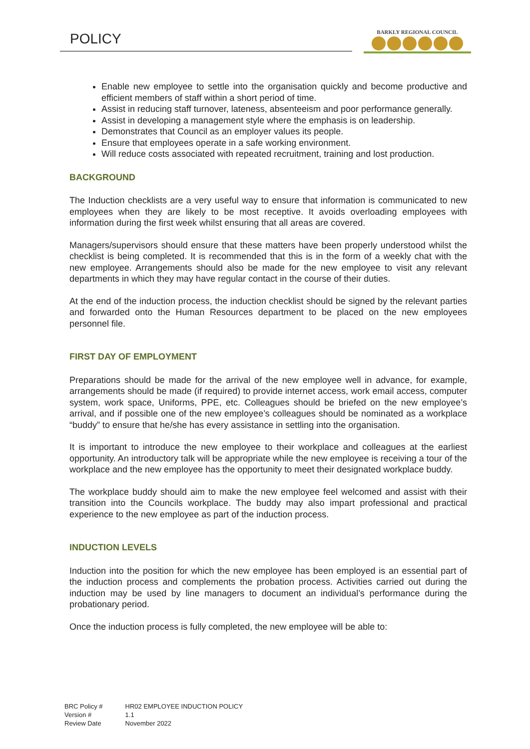POLICY BARKLY REGIONAL COUNCIL
Enable new employee to settle into the organisation quickly and become productive and efficient members of staff within a short period of time.
Assist in reducing staff turnover, lateness, absenteeism and poor performance generally.
Assist in developing a management style where the emphasis is on leadership.
Demonstrates that Council as an employer values its people.
Ensure that employees operate in a safe working environment.
Will reduce costs associated with repeated recruitment, training and lost production.
BACKGROUND
The Induction checklists are a very useful way to ensure that information is communicated to new employees when they are likely to be most receptive. It avoids overloading employees with information during the first week whilst ensuring that all areas are covered.
Managers/supervisors should ensure that these matters have been properly understood whilst the checklist is being completed. It is recommended that this is in the form of a weekly chat with the new employee. Arrangements should also be made for the new employee to visit any relevant departments in which they may have regular contact in the course of their duties.
At the end of the induction process, the induction checklist should be signed by the relevant parties and forwarded onto the Human Resources department to be placed on the new employees personnel file.
FIRST DAY OF EMPLOYMENT
Preparations should be made for the arrival of the new employee well in advance, for example, arrangements should be made (if required) to provide internet access, work email access, computer system, work space, Uniforms, PPE, etc. Colleagues should be briefed on the new employee’s arrival, and if possible one of the new employee’s colleagues should be nominated as a workplace “buddy” to ensure that he/she has every assistance in settling into the organisation.
It is important to introduce the new employee to their workplace and colleagues at the earliest opportunity. An introductory talk will be appropriate while the new employee is receiving a tour of the workplace and the new employee has the opportunity to meet their designated workplace buddy.
The workplace buddy should aim to make the new employee feel welcomed and assist with their transition into the Councils workplace. The buddy may also impart professional and practical experience to the new employee as part of the induction process.
INDUCTION LEVELS
Induction into the position for which the new employee has been employed is an essential part of the induction process and complements the probation process. Activities carried out during the induction may be used by line managers to document an individual’s performance during the probationary period.
Once the induction process is fully completed, the new employee will be able to:
| BRC Policy # | HR02 EMPLOYEE INDUCTION POLICY |
| Version # | 1.1 |
| Review Date | November 2022 |